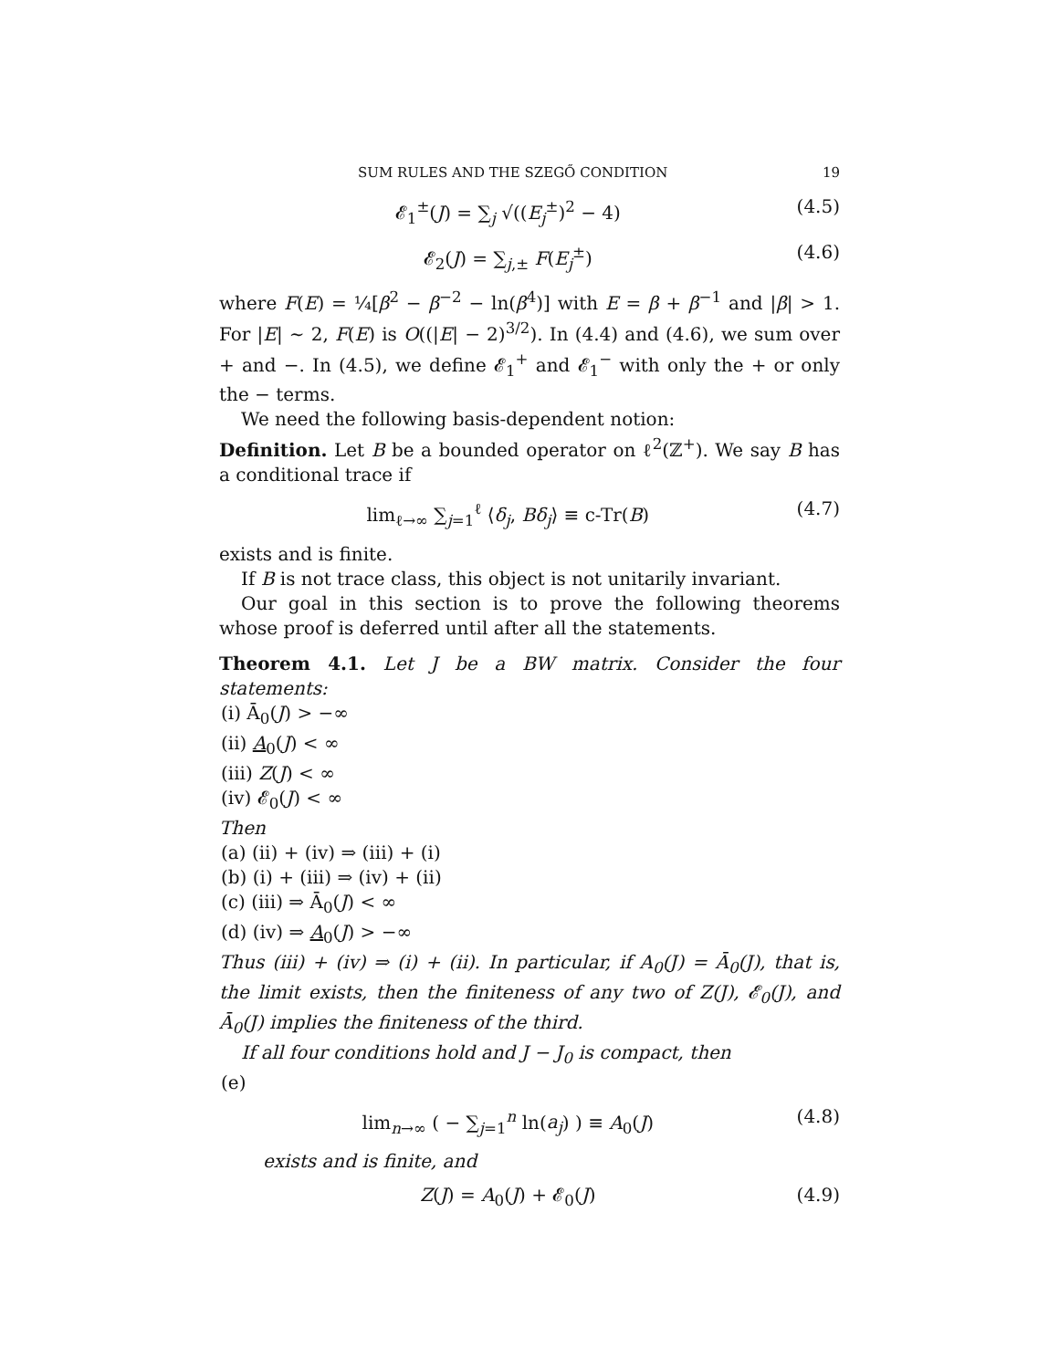SUM RULES AND THE SZEGŐ CONDITION 19
𝓔<sub>1</sub><sup>±</sup>(J) = ∑<sub>j</sub> √((E<sub>j</sub><sup>±</sup>)<sup>2</sup> − 4) (4.5)
𝓔<sub>2</sub>(J) = ∑<sub>j,±</sub> F(E<sub>j</sub><sup>±</sup>) (4.6)
where F(E) = ¼[β<sup>2</sup> − β<sup>−2</sup> − ln(β<sup>4</sup>)] with E = β + β<sup>−1</sup> and |β| > 1. For |E| ∼ 2, F(E) is O((|E| − 2)<sup>3/2</sup>). In (4.4) and (4.6), we sum over + and −. In (4.5), we define 𝓔<sub>1</sub><sup>+</sup> and 𝓔<sub>1</sub><sup>−</sup> with only the + or only the − terms.
We need the following basis-dependent notion:
Definition. Let B be a bounded operator on ℓ<sup>2</sup>(ℤ<sup>+</sup>). We say B has a conditional trace if
lim<sub>ℓ→∞</sub> ∑<sub>j=1</sub><sup>ℓ</sup> ⟨δ<sub>j</sub>, Bδ<sub>j</sub>⟩ ≡ c-Tr(B) (4.7)
exists and is finite.
If B is not trace class, this object is not unitarily invariant.
Our goal in this section is to prove the following theorems whose proof is deferred until after all the statements.
Theorem 4.1. Let J be a BW matrix. Consider the four statements:
(i) Ā<sub>0</sub>(J) > −∞
(ii) A<sub>0</sub>(J) < ∞
(iii) Z(J) < ∞
(iv) 𝓔<sub>0</sub>(J) < ∞
Then
(a) (ii) + (iv) ⇒ (iii) + (i)
(b) (i) + (iii) ⇒ (iv) + (ii)
(c) (iii) ⇒ Ā<sub>0</sub>(J) < ∞
(d) (iv) ⇒ A<sub>0</sub>(J) > −∞
Thus (iii) + (iv) ⇒ (i) + (ii). In particular, if A<sub>0</sub>(J) = Ā<sub>0</sub>(J), that is, the limit exists, then the finiteness of any two of Z(J), 𝓔<sub>0</sub>(J), and Ā<sub>0</sub>(J) implies the finiteness of the third.
If all four conditions hold and J − J<sub>0</sub> is compact, then
(e)
lim<sub>n→∞</sub> ( − ∑<sub>j=1</sub><sup>n</sup> ln(a<sub>j</sub>) ) ≡ A<sub>0</sub>(J) (4.8)
exists and is finite, and
Z(J) = A<sub>0</sub>(J) + 𝓔<sub>0</sub>(J) (4.9)